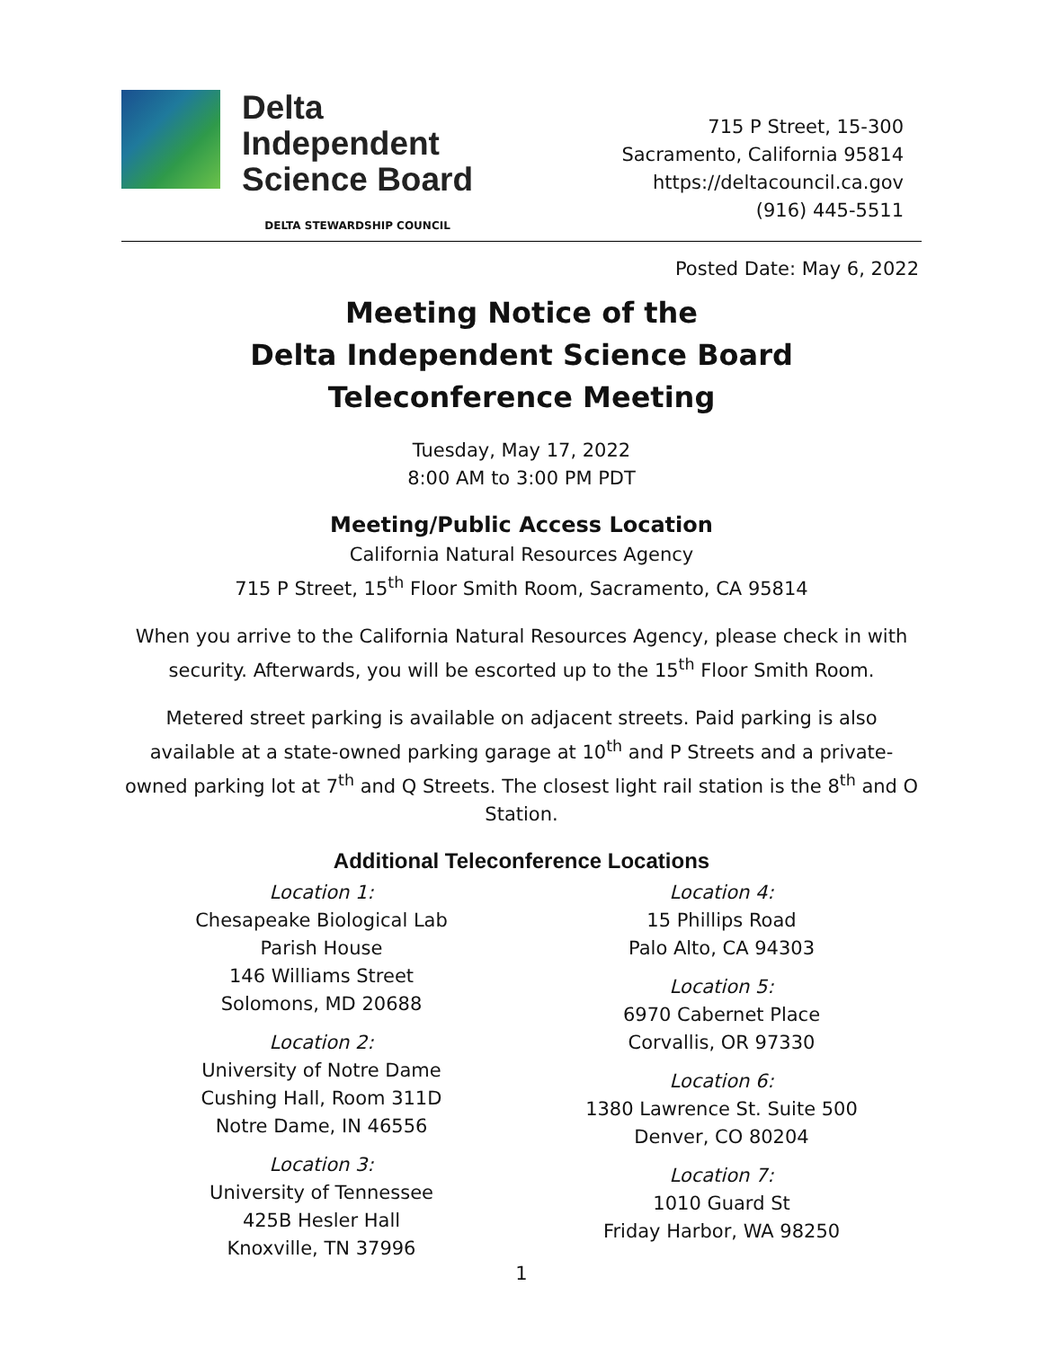Delta
Independent
Science Board
DELTA STEWARDSHIP COUNCIL
715 P Street, 15-300
Sacramento, California 95814
https://deltacouncil.ca.gov
(916) 445-5511
Posted Date: May 6, 2022
Meeting Notice of the
Delta Independent Science Board
Teleconference Meeting
Tuesday, May 17, 2022
8:00 AM to 3:00 PM PDT
Meeting/Public Access Location
California Natural Resources Agency
715 P Street, 15<sup>th</sup> Floor Smith Room, Sacramento, CA 95814
When you arrive to the California Natural Resources Agency, please check in with security. Afterwards, you will be escorted up to the 15<sup>th</sup> Floor Smith Room.
Metered street parking is available on adjacent streets. Paid parking is also available at a state-owned parking garage at 10<sup>th</sup> and P Streets and a private-owned parking lot at 7<sup>th</sup> and Q Streets. The closest light rail station is the 8<sup>th</sup> and O Station.
Additional Teleconference Locations
Location 1:
Chesapeake Biological Lab
Parish House
146 Williams Street
Solomons, MD 20688
Location 2:
University of Notre Dame
Cushing Hall, Room 311D
Notre Dame, IN 46556
Location 3:
University of Tennessee
425B Hesler Hall
Knoxville, TN 37996
Location 4:
15 Phillips Road
Palo Alto, CA 94303
Location 5:
6970 Cabernet Place
Corvallis, OR 97330
Location 6:
1380 Lawrence St. Suite 500
Denver, CO 80204
Location 7:
1010 Guard St
Friday Harbor, WA 98250
1